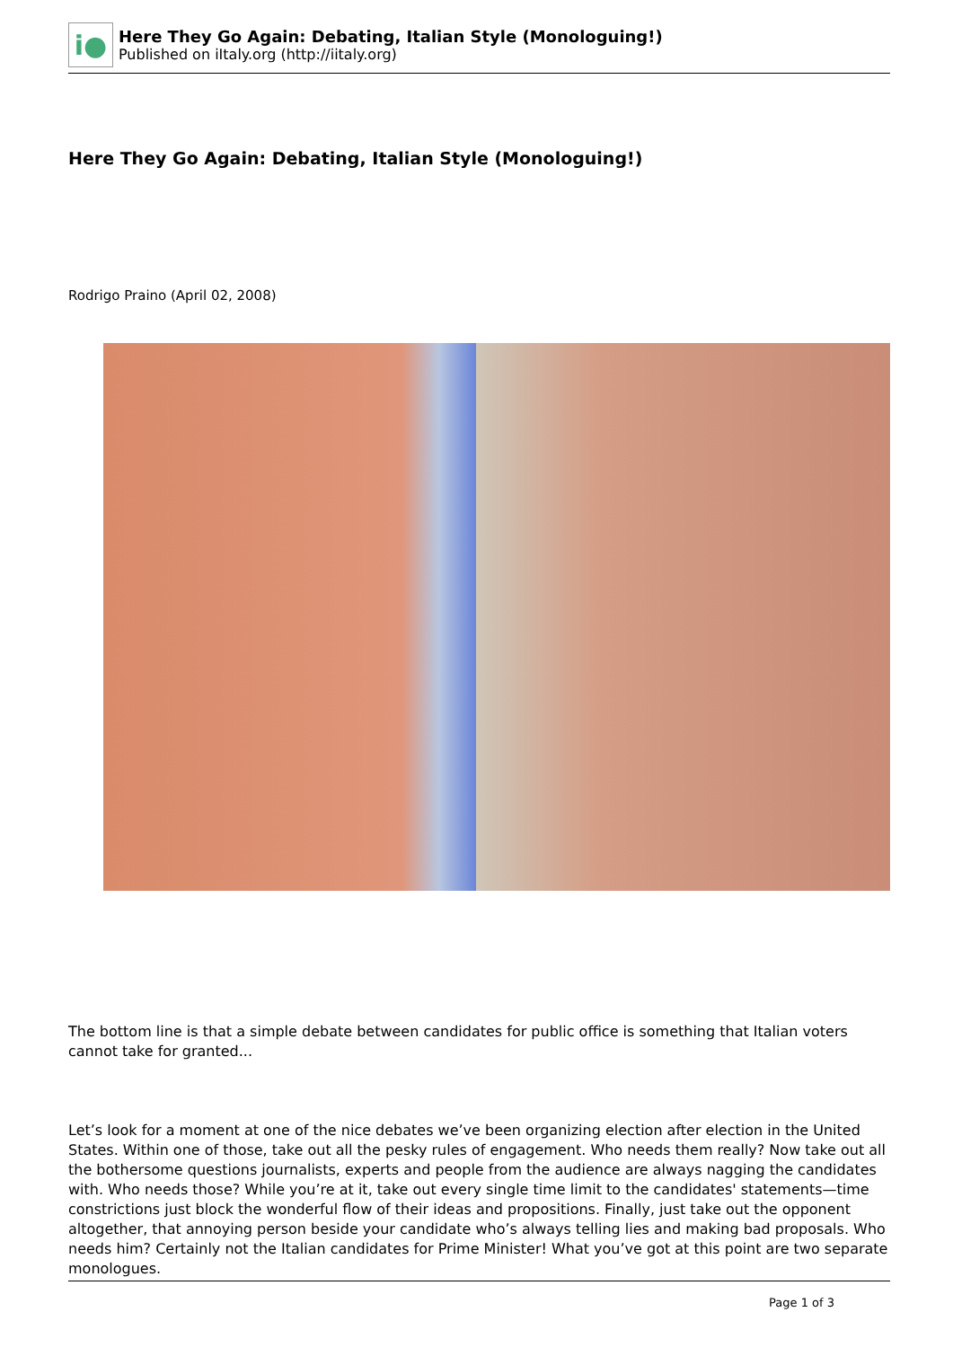i●
Here They Go Again: Debating, Italian Style (Monologuing!)
Published on iItaly.org (http://iitaly.org)
Here They Go Again: Debating, Italian Style (Monologuing!)
Rodrigo Praino (April 02, 2008)
The bottom line is that a simple debate between candidates for public office is something that Italian voters cannot take for granted...
Let’s look for a moment at one of the nice debates we’ve been organizing election after election in the United States. Within one of those, take out all the pesky rules of engagement. Who needs them really? Now take out all the bothersome questions journalists, experts and people from the audience are always nagging the candidates with. Who needs those? While you’re at it, take out every single time limit to the candidates' statements—time constrictions just block the wonderful flow of their ideas and propositions. Finally, just take out the opponent altogether, that annoying person beside your candidate who’s always telling lies and making bad proposals. Who needs him? Certainly not the Italian candidates for Prime Minister! What you’ve got at this point are two separate monologues.
Page 1 of 3